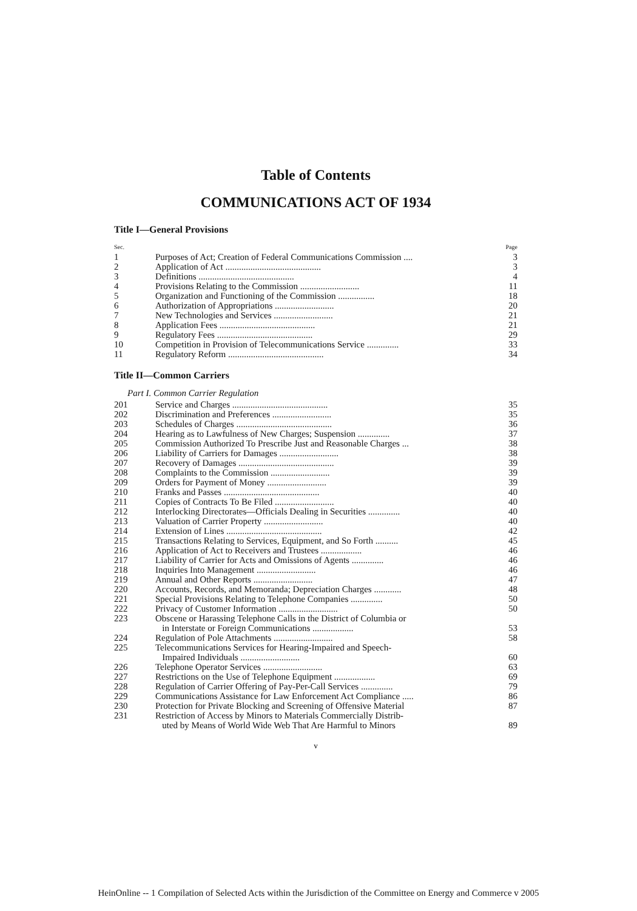Table of Contents
COMMUNICATIONS ACT OF 1934
Title I—General Provisions
| Sec. | | Page |
| 1 | Purposes of Act; Creation of Federal Communications Commission .... | 3 |
| 2 | Application of Act .......................................... | 3 |
| 3 | Definitions .......................................... | 4 |
| 4 | Provisions Relating to the Commission .......................... | 11 |
| 5 | Organization and Functioning of the Commission ................ | 18 |
| 6 | Authorization of Appropriations .......................... | 20 |
| 7 | New Technologies and Services .......................... | 21 |
| 8 | Application Fees .......................................... | 21 |
| 9 | Regulatory Fees .......................................... | 29 |
| 10 | Competition in Provision of Telecommunications Service .............. | 33 |
| 11 | Regulatory Reform .......................................... | 34 |
Title II—Common Carriers
Part I. Common Carrier Regulation
| 201 | Service and Charges .......................................... | 35 |
| 202 | Discrimination and Preferences .......................... | 35 |
| 203 | Schedules of Charges .......................................... | 36 |
| 204 | Hearing as to Lawfulness of New Charges; Suspension .............. | 37 |
| 205 | Commission Authorized To Prescribe Just and Reasonable Charges ... | 38 |
| 206 | Liability of Carriers for Damages .......................... | 38 |
| 207 | Recovery of Damages .......................................... | 39 |
| 208 | Complaints to the Commission .......................... | 39 |
| 209 | Orders for Payment of Money .......................... | 39 |
| 210 | Franks and Passes .......................................... | 40 |
| 211 | Copies of Contracts To Be Filed .......................... | 40 |
| 212 | Interlocking Directorates—Officials Dealing in Securities .............. | 40 |
| 213 | Valuation of Carrier Property .......................... | 40 |
| 214 | Extension of Lines .......................................... | 42 |
| 215 | Transactions Relating to Services, Equipment, and So Forth .......... | 45 |
| 216 | Application of Act to Receivers and Trustees .................. | 46 |
| 217 | Liability of Carrier for Acts and Omissions of Agents .............. | 46 |
| 218 | Inquiries Into Management .......................... | 46 |
| 219 | Annual and Other Reports .......................... | 47 |
| 220 | Accounts, Records, and Memoranda; Depreciation Charges ............ | 48 |
| 221 | Special Provisions Relating to Telephone Companies .............. | 50 |
| 222 | Privacy of Customer Information .......................... | 50 |
| 223 | Obscene or Harassing Telephone Calls in the District of Columbia or in Interstate or Foreign Communications .................. | 53 |
| 224 | Regulation of Pole Attachments .......................... | 58 |
| 225 | Telecommunications Services for Hearing-Impaired and Speech- Impaired Individuals .......................... | 60 |
| 226 | Telephone Operator Services .......................... | 63 |
| 227 | Restrictions on the Use of Telephone Equipment .................. | 69 |
| 228 | Regulation of Carrier Offering of Pay-Per-Call Services .............. | 79 |
| 229 | Communications Assistance for Law Enforcement Act Compliance ..... | 86 |
| 230 | Protection for Private Blocking and Screening of Offensive Material | 87 |
| 231 | Restriction of Access by Minors to Materials Commercially Distrib- uted by Means of World Wide Web That Are Harmful to Minors | 89 |
v
HeinOnline -- 1 Compilation of Selected Acts within the Jurisdiction of the Committee on Energy and Commerce v 2005